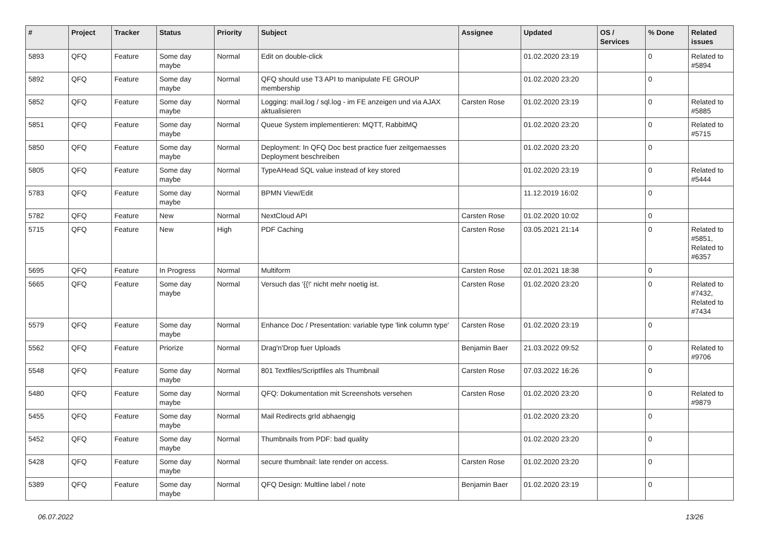| # | Project | Tracker | Status | Priority | Subject | Assignee | Updated | OS / Services | % Done | Related issues |
| --- | --- | --- | --- | --- | --- | --- | --- | --- | --- | --- |
| 5893 | QFQ | Feature | Some day maybe | Normal | Edit on double-click | | 01.02.2020 23:19 | | 0 | Related to #5894 |
| 5892 | QFQ | Feature | Some day maybe | Normal | QFQ should use T3 API to manipulate FE GROUP membership | | 01.02.2020 23:20 | | 0 | |
| 5852 | QFQ | Feature | Some day maybe | Normal | Logging: mail.log / sql.log - im FE anzeigen und via AJAX aktualisieren | Carsten Rose | 01.02.2020 23:19 | | 0 | Related to #5885 |
| 5851 | QFQ | Feature | Some day maybe | Normal | Queue System implementieren: MQTT, RabbitMQ | | 01.02.2020 23:20 | | 0 | Related to #5715 |
| 5850 | QFQ | Feature | Some day maybe | Normal | Deployment: In QFQ Doc best practice fuer zeitgemaesses Deployment beschreiben | | 01.02.2020 23:20 | | 0 | |
| 5805 | QFQ | Feature | Some day maybe | Normal | TypeAHead SQL value instead of key stored | | 01.02.2020 23:19 | | 0 | Related to #5444 |
| 5783 | QFQ | Feature | Some day maybe | Normal | BPMN View/Edit | | 11.12.2019 16:02 | | 0 | |
| 5782 | QFQ | Feature | New | Normal | NextCloud API | Carsten Rose | 01.02.2020 10:02 | | 0 | |
| 5715 | QFQ | Feature | New | High | PDF Caching | Carsten Rose | 03.05.2021 21:14 | | 0 | Related to #5851, Related to #6357 |
| 5695 | QFQ | Feature | In Progress | Normal | Multiform | Carsten Rose | 02.01.2021 18:38 | | 0 | |
| 5665 | QFQ | Feature | Some day maybe | Normal | Versuch das '{{!' nicht mehr noetig ist. | Carsten Rose | 01.02.2020 23:20 | | 0 | Related to #7432, Related to #7434 |
| 5579 | QFQ | Feature | Some day maybe | Normal | Enhance Doc / Presentation: variable type 'link column type' | Carsten Rose | 01.02.2020 23:19 | | 0 | |
| 5562 | QFQ | Feature | Priorize | Normal | Drag'n'Drop fuer Uploads | Benjamin Baer | 21.03.2022 09:52 | | 0 | Related to #9706 |
| 5548 | QFQ | Feature | Some day maybe | Normal | 801 Textfiles/Scriptfiles als Thumbnail | Carsten Rose | 07.03.2022 16:26 | | 0 | |
| 5480 | QFQ | Feature | Some day maybe | Normal | QFQ: Dokumentation mit Screenshots versehen | Carsten Rose | 01.02.2020 23:20 | | 0 | Related to #9879 |
| 5455 | QFQ | Feature | Some day maybe | Normal | Mail Redirects grId abhaengig | | 01.02.2020 23:20 | | 0 | |
| 5452 | QFQ | Feature | Some day maybe | Normal | Thumbnails from PDF: bad quality | | 01.02.2020 23:20 | | 0 | |
| 5428 | QFQ | Feature | Some day maybe | Normal | secure thumbnail: late render on access. | Carsten Rose | 01.02.2020 23:20 | | 0 | |
| 5389 | QFQ | Feature | Some day maybe | Normal | QFQ Design: Multline label / note | Benjamin Baer | 01.02.2020 23:19 | | 0 | |
06.07.2022 13/26